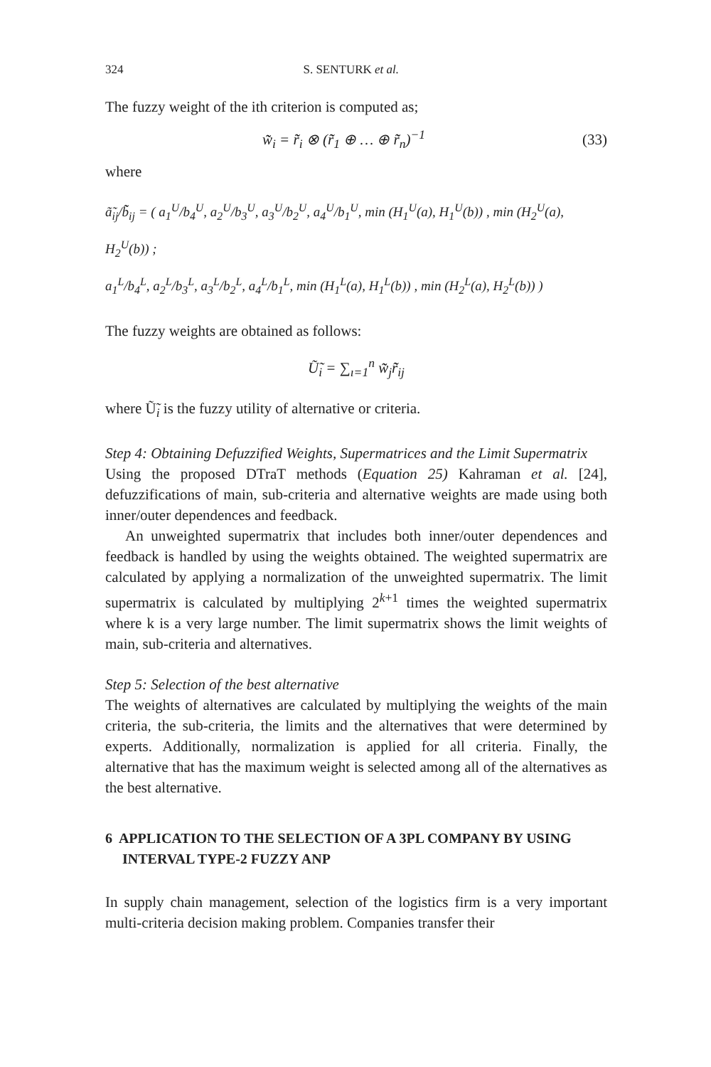324 S. SENTURK et al.
The fuzzy weight of the ith criterion is computed as;
w̃̃<sub>i</sub> = r̃̃<sub>i</sub> ⊗ (r̃̃<sub>1</sub> ⊕ … ⊕ r̃̃<sub>n</sub>)<sup>−1</sup> (33)
where
ã̃<sub>ij</sub>/b̃̃<sub>ij</sub> = ( a<sub>1</sub><sup>U</sup>/b<sub>4</sub><sup>U</sup>, a<sub>2</sub><sup>U</sup>/b<sub>3</sub><sup>U</sup>, a<sub>3</sub><sup>U</sup>/b<sub>2</sub><sup>U</sup>, a<sub>4</sub><sup>U</sup>/b<sub>1</sub><sup>U</sup>, min (H<sub>1</sub><sup>U</sup>(a), H<sub>1</sub><sup>U</sup>(b)) , min (H<sub>2</sub><sup>U</sup>(a), H<sub>2</sub><sup>U</sup>(b)) ;
a<sub>1</sub><sup>L</sup>/b<sub>4</sub><sup>L</sup>, a<sub>2</sub><sup>L</sup>/b<sub>3</sub><sup>L</sup>, a<sub>3</sub><sup>L</sup>/b<sub>2</sub><sup>L</sup>, a<sub>4</sub><sup>L</sup>/b<sub>1</sub><sup>L</sup>, min (H<sub>1</sub><sup>L</sup>(a), H<sub>1</sub><sup>L</sup>(b)) , min (H<sub>2</sub><sup>L</sup>(a), H<sub>2</sub><sup>L</sup>(b)) )
The fuzzy weights are obtained as follows:
Ũ̃<sub>i</sub> = ∑<sub>ı=1</sub><sup>n</sup> w̃̃<sub>j</sub>r̃̃<sub>ij</sub>
where Ũ̃<sub>i</sub> is the fuzzy utility of alternative or criteria.
Step 4: Obtaining Defuzzified Weights, Supermatrices and the Limit Supermatrix
Using the proposed DTraT methods (Equation 25) Kahraman et al. [24], defuzzifications of main, sub-criteria and alternative weights are made using both inner/outer dependences and feedback.
An unweighted supermatrix that includes both inner/outer dependences and feedback is handled by using the weights obtained. The weighted supermatrix are calculated by applying a normalization of the unweighted supermatrix. The limit supermatrix is calculated by multiplying 2<sup>k+1</sup> times the weighted supermatrix where k is a very large number. The limit supermatrix shows the limit weights of main, sub-criteria and alternatives.
Step 5: Selection of the best alternative
The weights of alternatives are calculated by multiplying the weights of the main criteria, the sub-criteria, the limits and the alternatives that were determined by experts. Additionally, normalization is applied for all criteria. Finally, the alternative that has the maximum weight is selected among all of the alternatives as the best alternative.
6 APPLICATION TO THE SELECTION OF A 3PL COMPANY BY USING INTERVAL TYPE-2 FUZZY ANP
In supply chain management, selection of the logistics firm is a very important multi-criteria decision making problem. Companies transfer their